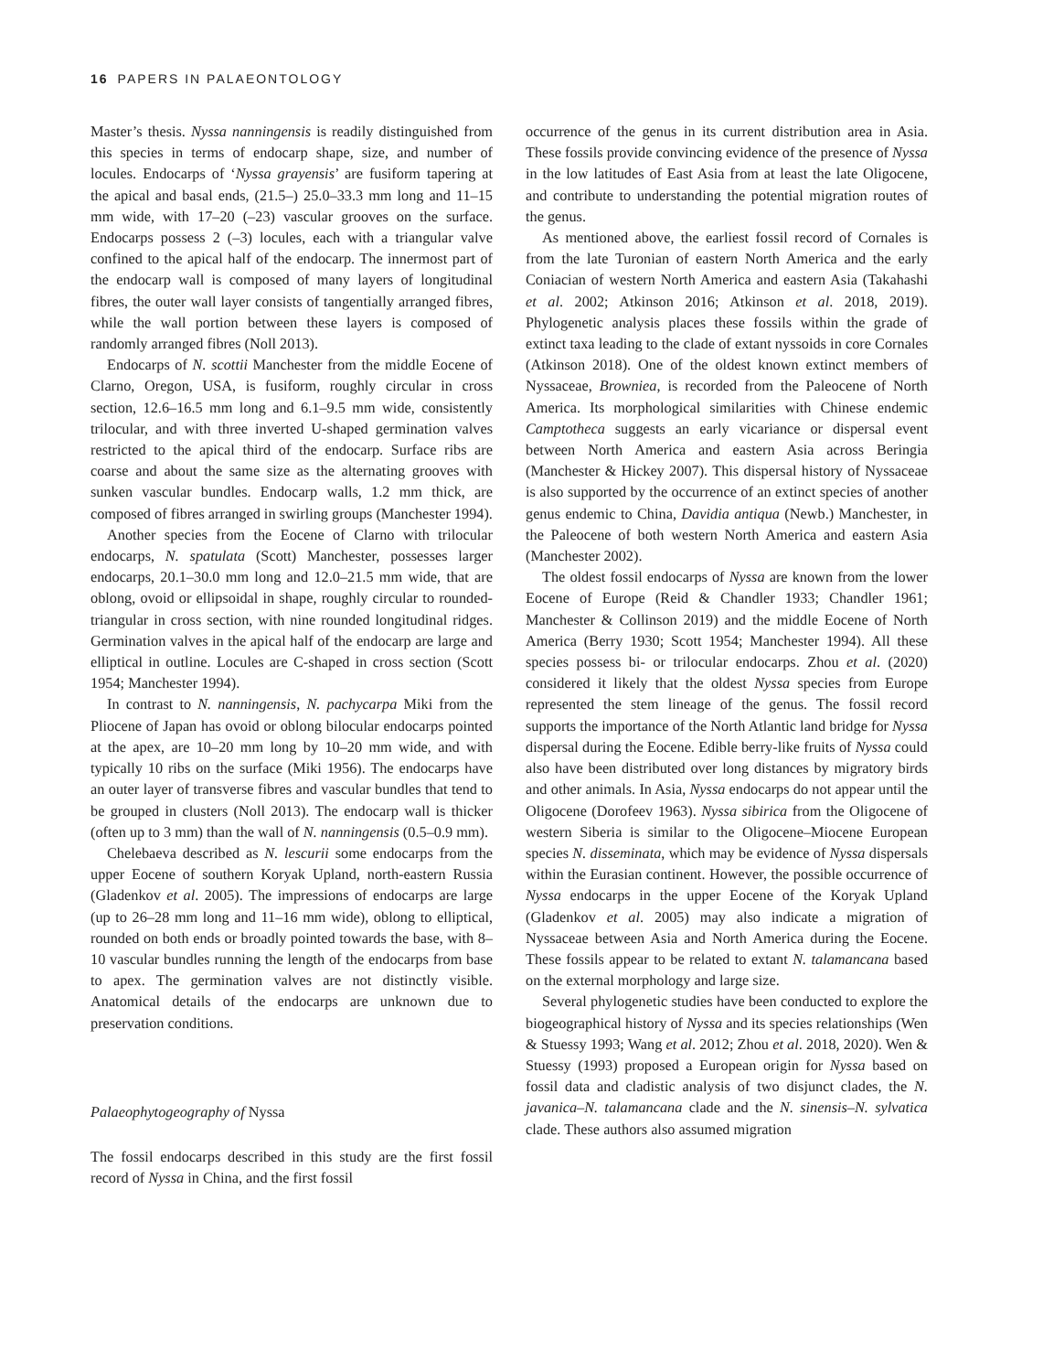16 PAPERS IN PALAEONTOLOGY
Master’s thesis. Nyssa nanningensis is readily distinguished from this species in terms of endocarp shape, size, and number of locules. Endocarps of ‘Nyssa grayensis’ are fusiform tapering at the apical and basal ends, (21.5–) 25.0–33.3 mm long and 11–15 mm wide, with 17–20 (–23) vascular grooves on the surface. Endocarps possess 2 (–3) locules, each with a triangular valve confined to the apical half of the endocarp. The innermost part of the endocarp wall is composed of many layers of longitudinal fibres, the outer wall layer consists of tangentially arranged fibres, while the wall portion between these layers is composed of randomly arranged fibres (Noll 2013).
Endocarps of N. scottii Manchester from the middle Eocene of Clarno, Oregon, USA, is fusiform, roughly circular in cross section, 12.6–16.5 mm long and 6.1–9.5 mm wide, consistently trilocular, and with three inverted U-shaped germination valves restricted to the apical third of the endocarp. Surface ribs are coarse and about the same size as the alternating grooves with sunken vascular bundles. Endocarp walls, 1.2 mm thick, are composed of fibres arranged in swirling groups (Manchester 1994).
Another species from the Eocene of Clarno with trilocular endocarps, N. spatulata (Scott) Manchester, possesses larger endocarps, 20.1–30.0 mm long and 12.0–21.5 mm wide, that are oblong, ovoid or ellipsoidal in shape, roughly circular to rounded-triangular in cross section, with nine rounded longitudinal ridges. Germination valves in the apical half of the endocarp are large and elliptical in outline. Locules are C-shaped in cross section (Scott 1954; Manchester 1994).
In contrast to N. nanningensis, N. pachycarpa Miki from the Pliocene of Japan has ovoid or oblong bilocular endocarps pointed at the apex, are 10–20 mm long by 10–20 mm wide, and with typically 10 ribs on the surface (Miki 1956). The endocarps have an outer layer of transverse fibres and vascular bundles that tend to be grouped in clusters (Noll 2013). The endocarp wall is thicker (often up to 3 mm) than the wall of N. nanningensis (0.5–0.9 mm).
Chelebaeva described as N. lescurii some endocarps from the upper Eocene of southern Koryak Upland, north-eastern Russia (Gladenkov et al. 2005). The impressions of endocarps are large (up to 26–28 mm long and 11–16 mm wide), oblong to elliptical, rounded on both ends or broadly pointed towards the base, with 8–10 vascular bundles running the length of the endocarps from base to apex. The germination valves are not distinctly visible. Anatomical details of the endocarps are unknown due to preservation conditions.
Palaeophytogeography of Nyssa
The fossil endocarps described in this study are the first fossil record of Nyssa in China, and the first fossil
occurrence of the genus in its current distribution area in Asia. These fossils provide convincing evidence of the presence of Nyssa in the low latitudes of East Asia from at least the late Oligocene, and contribute to understanding the potential migration routes of the genus.
As mentioned above, the earliest fossil record of Cornales is from the late Turonian of eastern North America and the early Coniacian of western North America and eastern Asia (Takahashi et al. 2002; Atkinson 2016; Atkinson et al. 2018, 2019). Phylogenetic analysis places these fossils within the grade of extinct taxa leading to the clade of extant nyssoids in core Cornales (Atkinson 2018). One of the oldest known extinct members of Nyssaceae, Browniea, is recorded from the Paleocene of North America. Its morphological similarities with Chinese endemic Camptotheca suggests an early vicariance or dispersal event between North America and eastern Asia across Beringia (Manchester & Hickey 2007). This dispersal history of Nyssaceae is also supported by the occurrence of an extinct species of another genus endemic to China, Davidia antiqua (Newb.) Manchester, in the Paleocene of both western North America and eastern Asia (Manchester 2002).
The oldest fossil endocarps of Nyssa are known from the lower Eocene of Europe (Reid & Chandler 1933; Chandler 1961; Manchester & Collinson 2019) and the middle Eocene of North America (Berry 1930; Scott 1954; Manchester 1994). All these species possess bi- or trilocular endocarps. Zhou et al. (2020) considered it likely that the oldest Nyssa species from Europe represented the stem lineage of the genus. The fossil record supports the importance of the North Atlantic land bridge for Nyssa dispersal during the Eocene. Edible berry-like fruits of Nyssa could also have been distributed over long distances by migratory birds and other animals. In Asia, Nyssa endocarps do not appear until the Oligocene (Dorofeev 1963). Nyssa sibirica from the Oligocene of western Siberia is similar to the Oligocene–Miocene European species N. disseminata, which may be evidence of Nyssa dispersals within the Eurasian continent. However, the possible occurrence of Nyssa endocarps in the upper Eocene of the Koryak Upland (Gladenkov et al. 2005) may also indicate a migration of Nyssaceae between Asia and North America during the Eocene. These fossils appear to be related to extant N. talamancana based on the external morphology and large size.
Several phylogenetic studies have been conducted to explore the biogeographical history of Nyssa and its species relationships (Wen & Stuessy 1993; Wang et al. 2012; Zhou et al. 2018, 2020). Wen & Stuessy (1993) proposed a European origin for Nyssa based on fossil data and cladistic analysis of two disjunct clades, the N. javanica–N. talamancana clade and the N. sinensis–N. sylvatica clade. These authors also assumed migration